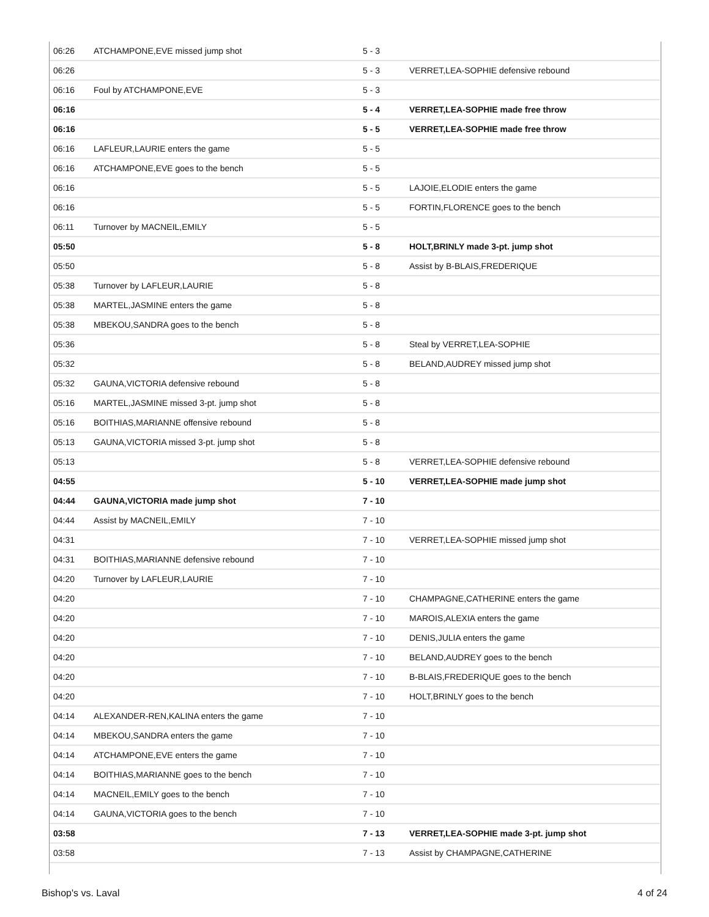| 06:26 | ATCHAMPONE,EVE missed jump shot | 5 - 3 | |
| 06:26 | | 5 - 3 | VERRET,LEA-SOPHIE defensive rebound |
| 06:16 | Foul by ATCHAMPONE,EVE | 5 - 3 | |
| 06:16 | | 5 - 4 | VERRET,LEA-SOPHIE made free throw |
| 06:16 | | 5 - 5 | VERRET,LEA-SOPHIE made free throw |
| 06:16 | LAFLEUR,LAURIE enters the game | 5 - 5 | |
| 06:16 | ATCHAMPONE,EVE goes to the bench | 5 - 5 | |
| 06:16 | | 5 - 5 | LAJOIE,ELODIE enters the game |
| 06:16 | | 5 - 5 | FORTIN,FLORENCE goes to the bench |
| 06:11 | Turnover by MACNEIL,EMILY | 5 - 5 | |
| 05:50 | | 5 - 8 | HOLT,BRINLY made 3-pt. jump shot |
| 05:50 | | 5 - 8 | Assist by B-BLAIS,FREDERIQUE |
| 05:38 | Turnover by LAFLEUR,LAURIE | 5 - 8 | |
| 05:38 | MARTEL,JASMINE enters the game | 5 - 8 | |
| 05:38 | MBEKOU,SANDRA goes to the bench | 5 - 8 | |
| 05:36 | | 5 - 8 | Steal by VERRET,LEA-SOPHIE |
| 05:32 | | 5 - 8 | BELAND,AUDREY missed jump shot |
| 05:32 | GAUNA,VICTORIA defensive rebound | 5 - 8 | |
| 05:16 | MARTEL,JASMINE missed 3-pt. jump shot | 5 - 8 | |
| 05:16 | BOITHIAS,MARIANNE offensive rebound | 5 - 8 | |
| 05:13 | GAUNA,VICTORIA missed 3-pt. jump shot | 5 - 8 | |
| 05:13 | | 5 - 8 | VERRET,LEA-SOPHIE defensive rebound |
| 04:55 | | 5 - 10 | VERRET,LEA-SOPHIE made jump shot |
| 04:44 | GAUNA,VICTORIA made jump shot | 7 - 10 | |
| 04:44 | Assist by MACNEIL,EMILY | 7 - 10 | |
| 04:31 | | 7 - 10 | VERRET,LEA-SOPHIE missed jump shot |
| 04:31 | BOITHIAS,MARIANNE defensive rebound | 7 - 10 | |
| 04:20 | Turnover by LAFLEUR,LAURIE | 7 - 10 | |
| 04:20 | | 7 - 10 | CHAMPAGNE,CATHERINE enters the game |
| 04:20 | | 7 - 10 | MAROIS,ALEXIA enters the game |
| 04:20 | | 7 - 10 | DENIS,JULIA enters the game |
| 04:20 | | 7 - 10 | BELAND,AUDREY goes to the bench |
| 04:20 | | 7 - 10 | B-BLAIS,FREDERIQUE goes to the bench |
| 04:20 | | 7 - 10 | HOLT,BRINLY goes to the bench |
| 04:14 | ALEXANDER-REN,KALINA enters the game | 7 - 10 | |
| 04:14 | MBEKOU,SANDRA enters the game | 7 - 10 | |
| 04:14 | ATCHAMPONE,EVE enters the game | 7 - 10 | |
| 04:14 | BOITHIAS,MARIANNE goes to the bench | 7 - 10 | |
| 04:14 | MACNEIL,EMILY goes to the bench | 7 - 10 | |
| 04:14 | GAUNA,VICTORIA goes to the bench | 7 - 10 | |
| 03:58 | | 7 - 13 | VERRET,LEA-SOPHIE made 3-pt. jump shot |
| 03:58 | | 7 - 13 | Assist by CHAMPAGNE,CATHERINE |
Bishop's vs. Laval 4 of 24